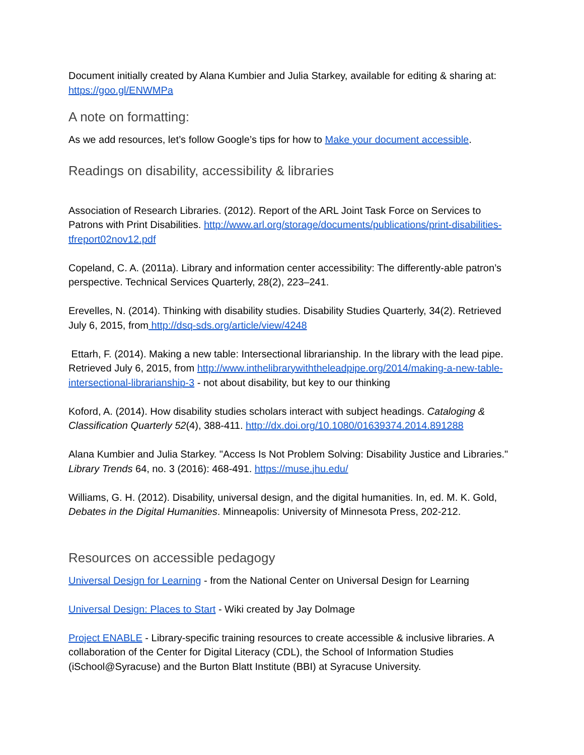Document initially created by Alana Kumbier and Julia Starkey, available for editing & sharing at: https://goo.gl/ENWMPa
A note on formatting:
As we add resources, let’s follow Google’s tips for how to Make your document accessible.
Readings on disability, accessibility & libraries
Association of Research Libraries. (2012). Report of the ARL Joint Task Force on Services to Patrons with Print Disabilities. http://www.arl.org/storage/documents/publications/print-disabilities-tfreport02nov12.pdf
Copeland, C. A. (2011a). Library and information center accessibility: The differently-able patron’s perspective. Technical Services Quarterly, 28(2), 223–241.
Erevelles, N. (2014). Thinking with disability studies. Disability Studies Quarterly, 34(2). Retrieved July 6, 2015, from http://dsq-sds.org/article/view/4248
Ettarh, F. (2014). Making a new table: Intersectional librarianship. In the library with the lead pipe. Retrieved July 6, 2015, from http://www.inthelibrarywiththeleadpipe.org/2014/making-a-new-table-intersectional-librarianship-3 - not about disability, but key to our thinking
Koford, A. (2014). How disability studies scholars interact with subject headings. Cataloging & Classification Quarterly 52(4), 388-411. http://dx.doi.org/10.1080/01639374.2014.891288
Alana Kumbier and Julia Starkey. "Access Is Not Problem Solving: Disability Justice and Libraries." Library Trends 64, no. 3 (2016): 468-491. https://muse.jhu.edu/
Williams, G. H. (2012). Disability, universal design, and the digital humanities. In, ed. M. K. Gold, Debates in the Digital Humanities. Minneapolis: University of Minnesota Press, 202-212.
Resources on accessible pedagogy
Universal Design for Learning - from the National Center on Universal Design for Learning
Universal Design: Places to Start - Wiki created by Jay Dolmage
Project ENABLE - Library-specific training resources to create accessible & inclusive libraries. A collaboration of the Center for Digital Literacy (CDL), the School of Information Studies (iSchool@Syracuse) and the Burton Blatt Institute (BBI) at Syracuse University.